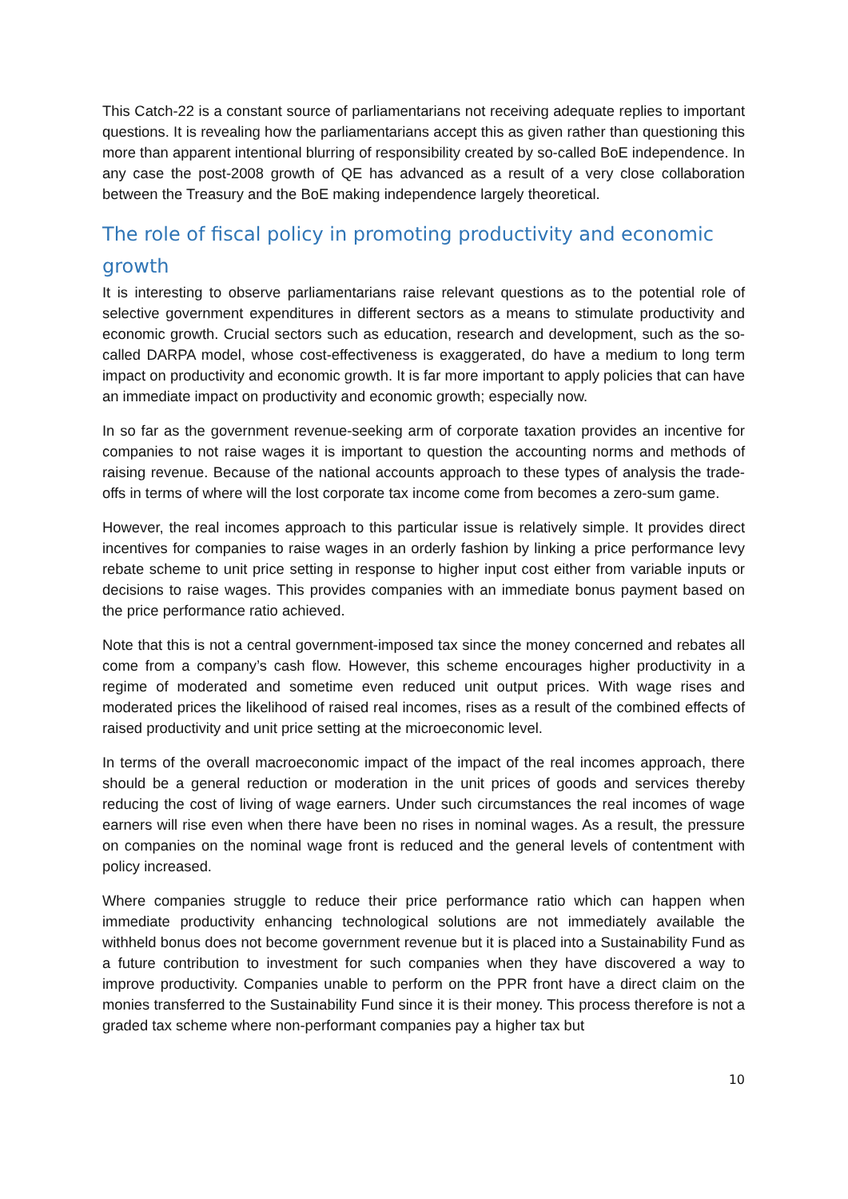This Catch-22 is a constant source of parliamentarians not receiving adequate replies to important questions. It is revealing how the parliamentarians accept this as given rather than questioning this more than apparent intentional blurring of responsibility created by so-called BoE independence. In any case the post-2008 growth of QE has advanced as a result of a very close collaboration between the Treasury and the BoE making independence largely theoretical.
The role of fiscal policy in promoting productivity and economic growth
It is interesting to observe parliamentarians raise relevant questions as to the potential role of selective government expenditures in different sectors as a means to stimulate productivity and economic growth. Crucial sectors such as education, research and development, such as the so-called DARPA model, whose cost-effectiveness is exaggerated, do have a medium to long term impact on productivity and economic growth. It is far more important to apply policies that can have an immediate impact on productivity and economic growth; especially now.
In so far as the government revenue-seeking arm of corporate taxation provides an incentive for companies to not raise wages it is important to question the accounting norms and methods of raising revenue. Because of the national accounts approach to these types of analysis the trade-offs in terms of where will the lost corporate tax income come from becomes a zero-sum game.
However, the real incomes approach to this particular issue is relatively simple. It provides direct incentives for companies to raise wages in an orderly fashion by linking a price performance levy rebate scheme to unit price setting in response to higher input cost either from variable inputs or decisions to raise wages. This provides companies with an immediate bonus payment based on the price performance ratio achieved.
Note that this is not a central government-imposed tax since the money concerned and rebates all come from a company’s cash flow. However, this scheme encourages higher productivity in a regime of moderated and sometime even reduced unit output prices. With wage rises and moderated prices the likelihood of raised real incomes, rises as a result of the combined effects of raised productivity and unit price setting at the microeconomic level.
In terms of the overall macroeconomic impact of the impact of the real incomes approach, there should be a general reduction or moderation in the unit prices of goods and services thereby reducing the cost of living of wage earners. Under such circumstances the real incomes of wage earners will rise even when there have been no rises in nominal wages. As a result, the pressure on companies on the nominal wage front is reduced and the general levels of contentment with policy increased.
Where companies struggle to reduce their price performance ratio which can happen when immediate productivity enhancing technological solutions are not immediately available the withheld bonus does not become government revenue but it is placed into a Sustainability Fund as a future contribution to investment for such companies when they have discovered a way to improve productivity. Companies unable to perform on the PPR front have a direct claim on the monies transferred to the Sustainability Fund since it is their money. This process therefore is not a graded tax scheme where non-performant companies pay a higher tax but
10